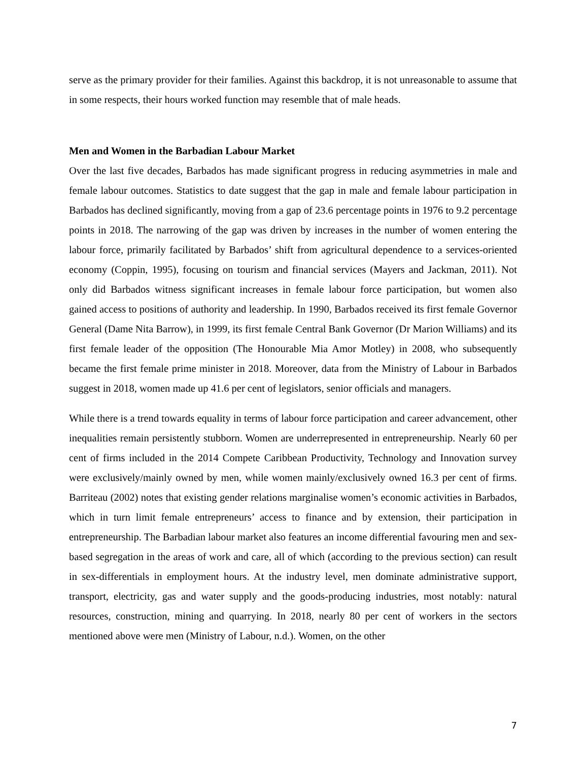serve as the primary provider for their families. Against this backdrop, it is not unreasonable to assume that in some respects, their hours worked function may resemble that of male heads.
Men and Women in the Barbadian Labour Market
Over the last five decades, Barbados has made significant progress in reducing asymmetries in male and female labour outcomes. Statistics to date suggest that the gap in male and female labour participation in Barbados has declined significantly, moving from a gap of 23.6 percentage points in 1976 to 9.2 percentage points in 2018. The narrowing of the gap was driven by increases in the number of women entering the labour force, primarily facilitated by Barbados’ shift from agricultural dependence to a services-oriented economy (Coppin, 1995), focusing on tourism and financial services (Mayers and Jackman, 2011). Not only did Barbados witness significant increases in female labour force participation, but women also gained access to positions of authority and leadership. In 1990, Barbados received its first female Governor General (Dame Nita Barrow), in 1999, its first female Central Bank Governor (Dr Marion Williams) and its first female leader of the opposition (The Honourable Mia Amor Motley) in 2008, who subsequently became the first female prime minister in 2018. Moreover, data from the Ministry of Labour in Barbados suggest in 2018, women made up 41.6 per cent of legislators, senior officials and managers.
While there is a trend towards equality in terms of labour force participation and career advancement, other inequalities remain persistently stubborn. Women are underrepresented in entrepreneurship. Nearly 60 per cent of firms included in the 2014 Compete Caribbean Productivity, Technology and Innovation survey were exclusively/mainly owned by men, while women mainly/exclusively owned 16.3 per cent of firms. Barriteau (2002) notes that existing gender relations marginalise women’s economic activities in Barbados, which in turn limit female entrepreneurs’ access to finance and by extension, their participation in entrepreneurship. The Barbadian labour market also features an income differential favouring men and sex-based segregation in the areas of work and care, all of which (according to the previous section) can result in sex-differentials in employment hours. At the industry level, men dominate administrative support, transport, electricity, gas and water supply and the goods-producing industries, most notably: natural resources, construction, mining and quarrying. In 2018, nearly 80 per cent of workers in the sectors mentioned above were men (Ministry of Labour, n.d.). Women, on the other
7